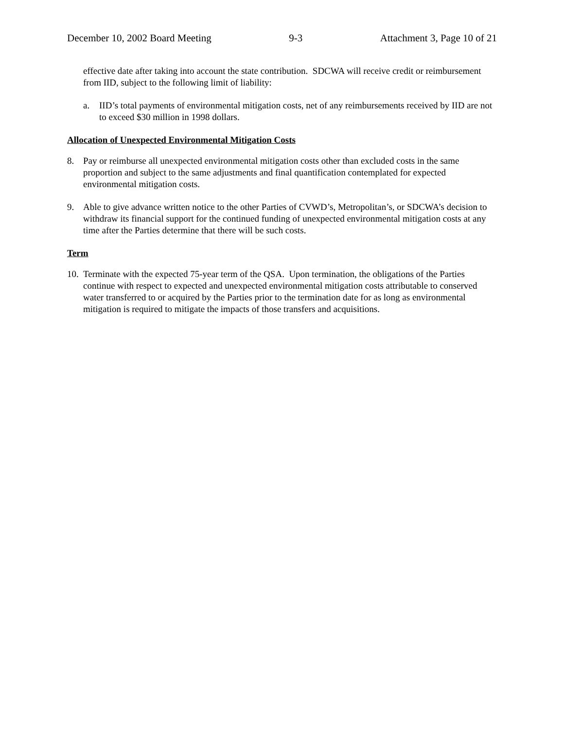December 10, 2002 Board Meeting 9-3 Attachment 3, Page 10 of 21
effective date after taking into account the state contribution. SDCWA will receive credit or reimbursement from IID, subject to the following limit of liability:
a. IID’s total payments of environmental mitigation costs, net of any reimbursements received by IID are not to exceed $30 million in 1998 dollars.
Allocation of Unexpected Environmental Mitigation Costs
8. Pay or reimburse all unexpected environmental mitigation costs other than excluded costs in the same proportion and subject to the same adjustments and final quantification contemplated for expected environmental mitigation costs.
9. Able to give advance written notice to the other Parties of CVWD’s, Metropolitan’s, or SDCWA’s decision to withdraw its financial support for the continued funding of unexpected environmental mitigation costs at any time after the Parties determine that there will be such costs.
Term
10. Terminate with the expected 75-year term of the QSA. Upon termination, the obligations of the Parties continue with respect to expected and unexpected environmental mitigation costs attributable to conserved water transferred to or acquired by the Parties prior to the termination date for as long as environmental mitigation is required to mitigate the impacts of those transfers and acquisitions.